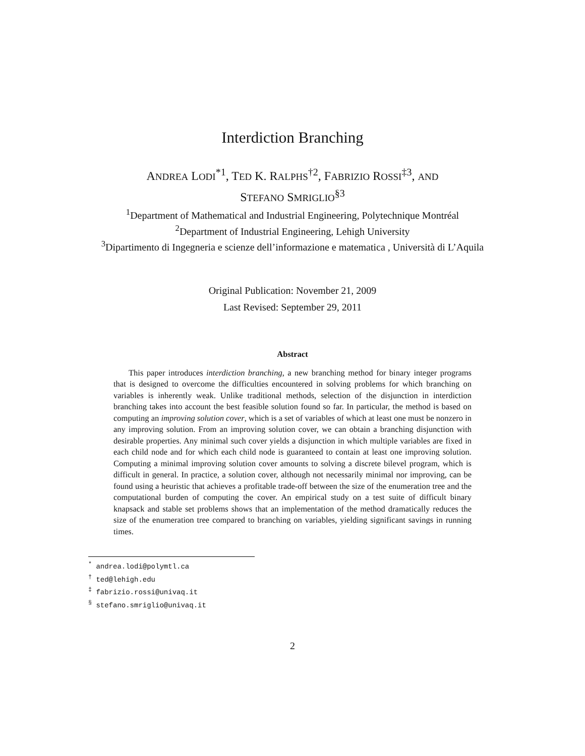Interdiction Branching
ANDREA LODI<sup>*1</sup>, TED K. RALPHS<sup>†2</sup>, FABRIZIO ROSSI<sup>‡3</sup>, AND
STEFANO SMRIGLIO<sup>§3</sup>
<sup>1</sup> Department of Mathematical and Industrial Engineering, Polytechnique Montréal
<sup>2</sup> Department of Industrial Engineering, Lehigh University
<sup>3</sup> Dipartimento di Ingegneria e scienze dell’informazione e matematica , Università di L’Aquila
Original Publication: November 21, 2009
Last Revised: September 29, 2011
Abstract
This paper introduces interdiction branching, a new branching method for binary integer programs that is designed to overcome the difficulties encountered in solving problems for which branching on variables is inherently weak. Unlike traditional methods, selection of the disjunction in interdiction branching takes into account the best feasible solution found so far. In particular, the method is based on computing an improving solution cover, which is a set of variables of which at least one must be nonzero in any improving solution. From an improving solution cover, we can obtain a branching disjunction with desirable properties. Any minimal such cover yields a disjunction in which multiple variables are fixed in each child node and for which each child node is guaranteed to contain at least one improving solution. Computing a minimal improving solution cover amounts to solving a discrete bilevel program, which is difficult in general. In practice, a solution cover, although not necessarily minimal nor improving, can be found using a heuristic that achieves a profitable trade-off between the size of the enumeration tree and the computational burden of computing the cover. An empirical study on a test suite of difficult binary knapsack and stable set problems shows that an implementation of the method dramatically reduces the size of the enumeration tree compared to branching on variables, yielding significant savings in running times.
<sup>*</sup> andrea.lodi@polymtl.ca
<sup>†</sup> ted@lehigh.edu
<sup>‡</sup> fabrizio.rossi@univaq.it
<sup>§</sup> stefano.smriglio@univaq.it
2